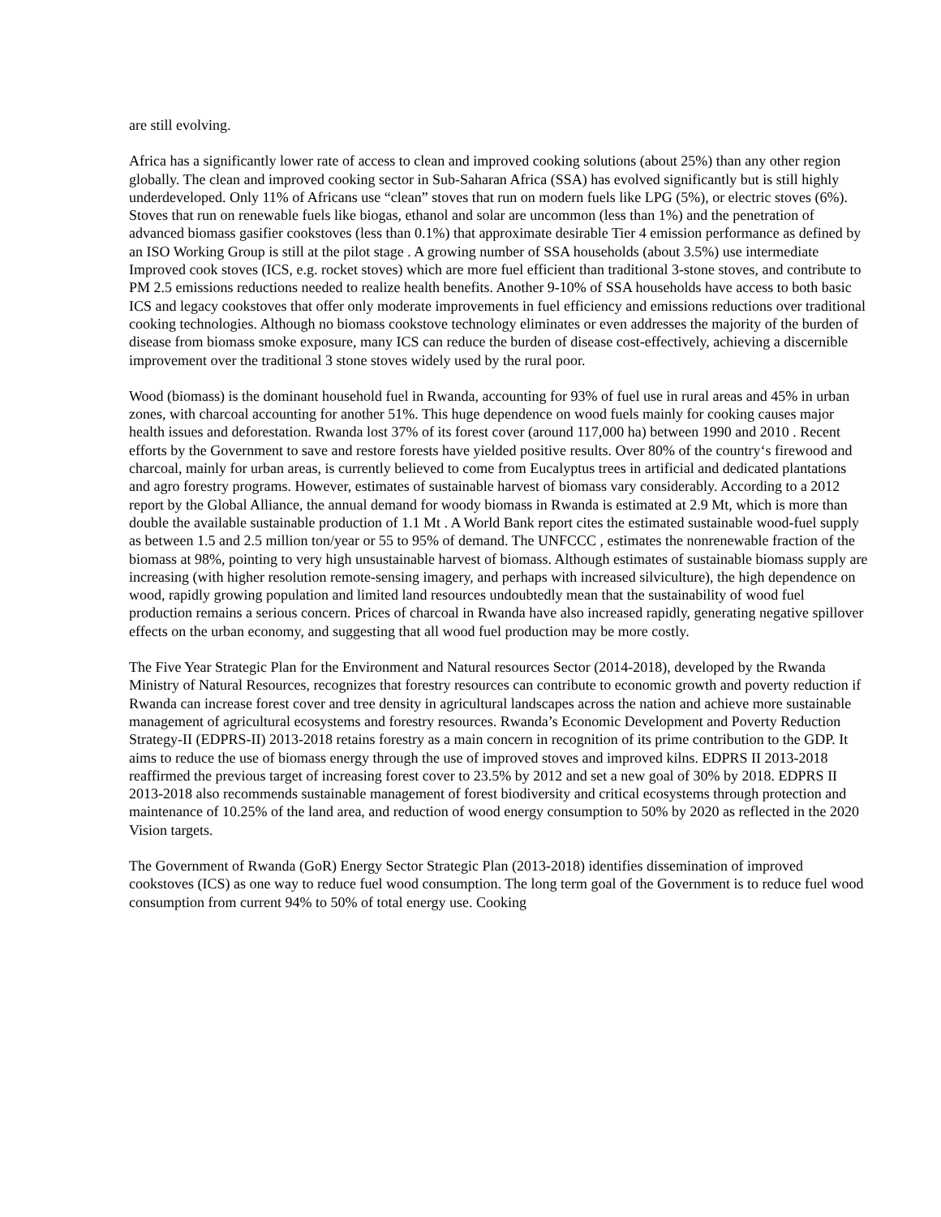are still evolving.
Africa has a significantly lower rate of access to clean and improved cooking solutions (about 25%) than any other region globally. The clean and improved cooking sector in Sub-Saharan Africa (SSA) has evolved significantly but is still highly underdeveloped. Only 11% of Africans use “clean” stoves that run on modern fuels like LPG (5%), or electric stoves (6%). Stoves that run on renewable fuels like biogas, ethanol and solar are uncommon (less than 1%) and the penetration of advanced biomass gasifier cookstoves (less than 0.1%) that approximate desirable Tier 4 emission performance as defined by an ISO Working Group is still at the pilot stage . A growing number of SSA households (about 3.5%) use intermediate Improved cook stoves (ICS, e.g. rocket stoves) which are more fuel efficient than traditional 3-stone stoves, and contribute to PM 2.5 emissions reductions needed to realize health benefits. Another 9-10% of SSA households have access to both basic ICS and legacy cookstoves that offer only moderate improvements in fuel efficiency and emissions reductions over traditional cooking technologies. Although no biomass cookstove technology eliminates or even addresses the majority of the burden of disease from biomass smoke exposure, many ICS can reduce the burden of disease cost-effectively, achieving a discernible improvement over the traditional 3 stone stoves widely used by the rural poor.
Wood (biomass) is the dominant household fuel in Rwanda, accounting for 93% of fuel use in rural areas and 45% in urban zones, with charcoal accounting for another 51%. This huge dependence on wood fuels mainly for cooking causes major health issues and deforestation. Rwanda lost 37% of its forest cover (around 117,000 ha) between 1990 and 2010 . Recent efforts by the Government to save and restore forests have yielded positive results. Over 80% of the country‘s firewood and charcoal, mainly for urban areas, is currently believed to come from Eucalyptus trees in artificial and dedicated plantations and agro forestry programs. However, estimates of sustainable harvest of biomass vary considerably. According to a 2012 report by the Global Alliance, the annual demand for woody biomass in Rwanda is estimated at 2.9 Mt, which is more than double the available sustainable production of 1.1 Mt . A World Bank report cites the estimated sustainable wood-fuel supply as between 1.5 and 2.5 million ton/year or 55 to 95% of demand. The UNFCCC , estimates the nonrenewable fraction of the biomass at 98%, pointing to very high unsustainable harvest of biomass. Although estimates of sustainable biomass supply are increasing (with higher resolution remote-sensing imagery, and perhaps with increased silviculture), the high dependence on wood, rapidly growing population and limited land resources undoubtedly mean that the sustainability of wood fuel production remains a serious concern. Prices of charcoal in Rwanda have also increased rapidly, generating negative spillover effects on the urban economy, and suggesting that all wood fuel production may be more costly.
The Five Year Strategic Plan for the Environment and Natural resources Sector (2014-2018), developed by the Rwanda Ministry of Natural Resources, recognizes that forestry resources can contribute to economic growth and poverty reduction if Rwanda can increase forest cover and tree density in agricultural landscapes across the nation and achieve more sustainable management of agricultural ecosystems and forestry resources. Rwanda’s Economic Development and Poverty Reduction Strategy-II (EDPRS-II) 2013-2018 retains forestry as a main concern in recognition of its prime contribution to the GDP. It aims to reduce the use of biomass energy through the use of improved stoves and improved kilns. EDPRS II 2013-2018 reaffirmed the previous target of increasing forest cover to 23.5% by 2012 and set a new goal of 30% by 2018. EDPRS II 2013-2018 also recommends sustainable management of forest biodiversity and critical ecosystems through protection and maintenance of 10.25% of the land area, and reduction of wood energy consumption to 50% by 2020 as reflected in the 2020 Vision targets.
The Government of Rwanda (GoR) Energy Sector Strategic Plan (2013-2018) identifies dissemination of improved cookstoves (ICS) as one way to reduce fuel wood consumption. The long term goal of the Government is to reduce fuel wood consumption from current 94% to 50% of total energy use. Cooking